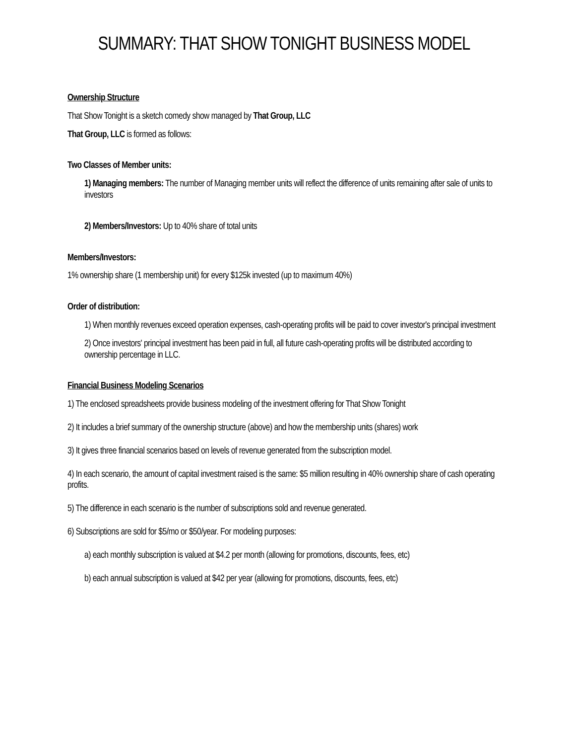SUMMARY: THAT SHOW TONIGHT BUSINESS MODEL
Ownership Structure
That Show Tonight is a sketch comedy show managed by That Group, LLC
That Group, LLC is formed as follows:
Two Classes of Member units:
1) Managing members: The number of Managing member units will reflect the difference of units remaining after sale of units to investors
2) Members/Investors: Up to 40% share of total units
Members/Investors:
1% ownership share (1 membership unit) for every $125k invested (up to maximum 40%)
Order of distribution:
1) When monthly revenues exceed operation expenses, cash-operating profits will be paid to cover investor's principal investment
2) Once investors' principal investment has been paid in full, all future cash-operating profits will be distributed according to ownership percentage in LLC.
Financial Business Modeling Scenarios
1) The enclosed spreadsheets provide business modeling of the investment offering for That Show Tonight
2) It includes a brief summary of the ownership structure (above) and how the membership units (shares) work
3) It gives three financial scenarios based on levels of revenue generated from the subscription model.
4) In each scenario, the amount of capital investment raised is the same: $5 million resulting in 40% ownership share of cash operating profits.
5) The difference in each scenario is the number of subscriptions sold and revenue generated.
6) Subscriptions are sold for $5/mo or $50/year. For modeling purposes:
a) each monthly subscription is valued at $4.2 per month (allowing for promotions, discounts, fees, etc)
b) each annual subscription is valued at $42 per year (allowing for promotions, discounts, fees, etc)